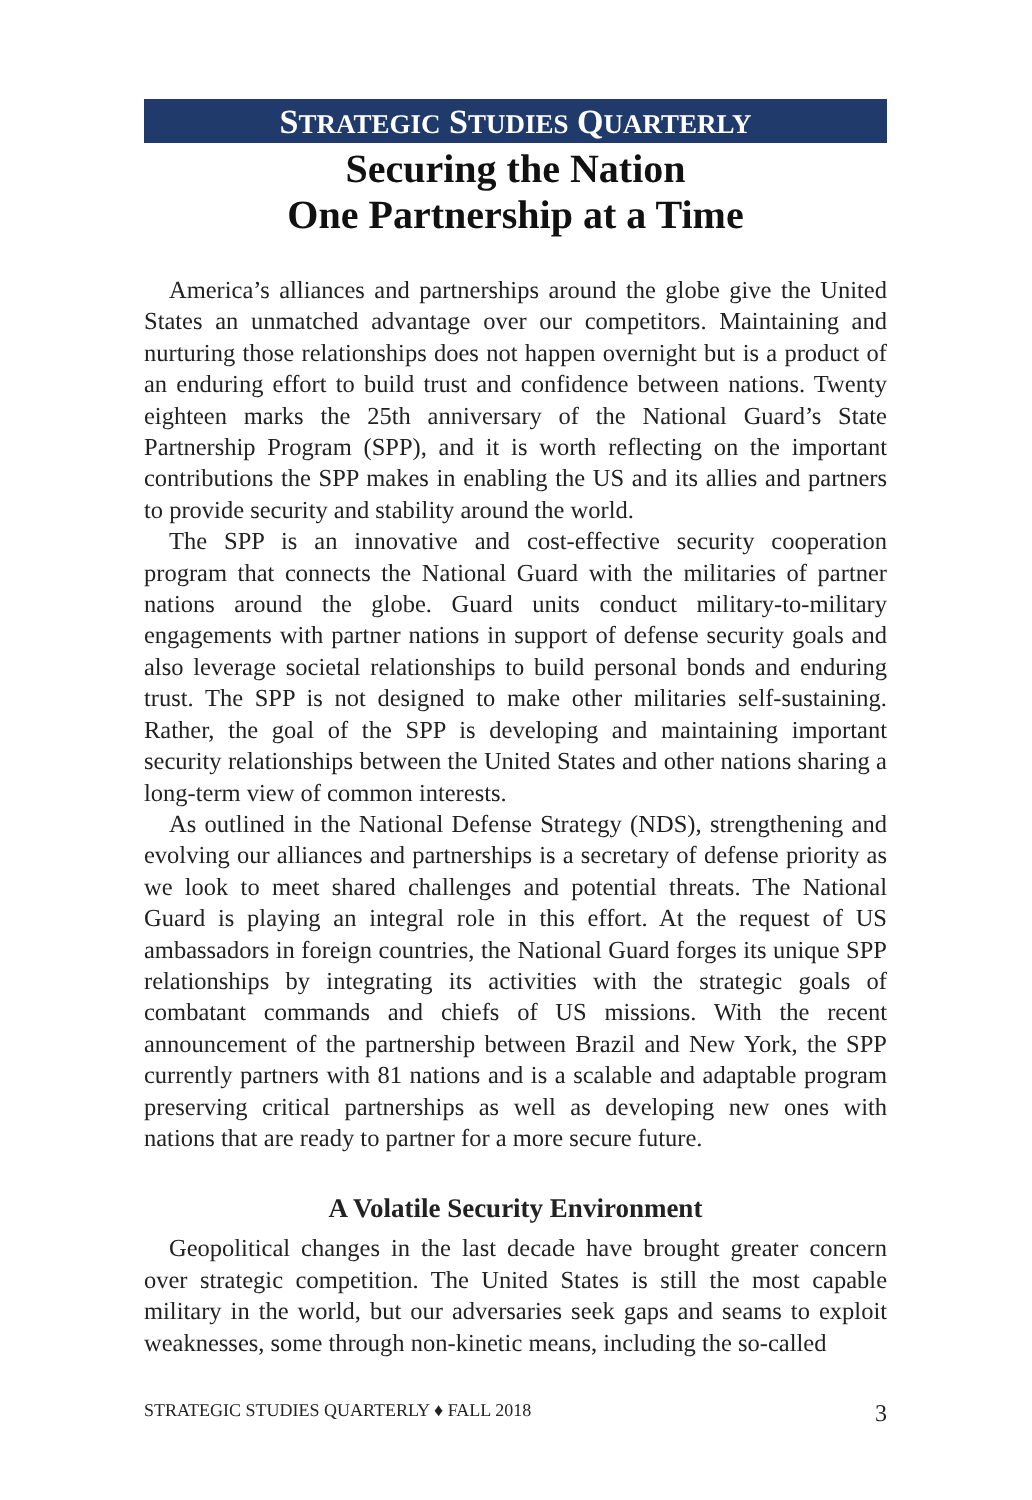STRATEGIC STUDIES QUARTERLY
Securing the Nation
One Partnership at a Time
America’s alliances and partnerships around the globe give the United States an unmatched advantage over our competitors. Maintaining and nurturing those relationships does not happen overnight but is a product of an enduring effort to build trust and confidence between nations. Twenty eighteen marks the 25th anniversary of the National Guard’s State Partnership Program (SPP), and it is worth reflecting on the important contributions the SPP makes in enabling the US and its allies and partners to provide security and stability around the world.
The SPP is an innovative and cost-effective security cooperation program that connects the National Guard with the militaries of partner nations around the globe. Guard units conduct military-to-military engagements with partner nations in support of defense security goals and also leverage societal relationships to build personal bonds and enduring trust. The SPP is not designed to make other militaries self-sustaining. Rather, the goal of the SPP is developing and maintaining important security relationships between the United States and other nations sharing a long-term view of common interests.
As outlined in the National Defense Strategy (NDS), strengthening and evolving our alliances and partnerships is a secretary of defense priority as we look to meet shared challenges and potential threats. The National Guard is playing an integral role in this effort. At the request of US ambassadors in foreign countries, the National Guard forges its unique SPP relationships by integrating its activities with the strategic goals of combatant commands and chiefs of US missions. With the recent announcement of the partnership between Brazil and New York, the SPP currently partners with 81 nations and is a scalable and adaptable program preserving critical partnerships as well as developing new ones with nations that are ready to partner for a more secure future.
A Volatile Security Environment
Geopolitical changes in the last decade have brought greater concern over strategic competition. The United States is still the most capable military in the world, but our adversaries seek gaps and seams to exploit weaknesses, some through non-kinetic means, including the so-called
STRATEGIC STUDIES QUARTERLY ♦ FALL 2018 3